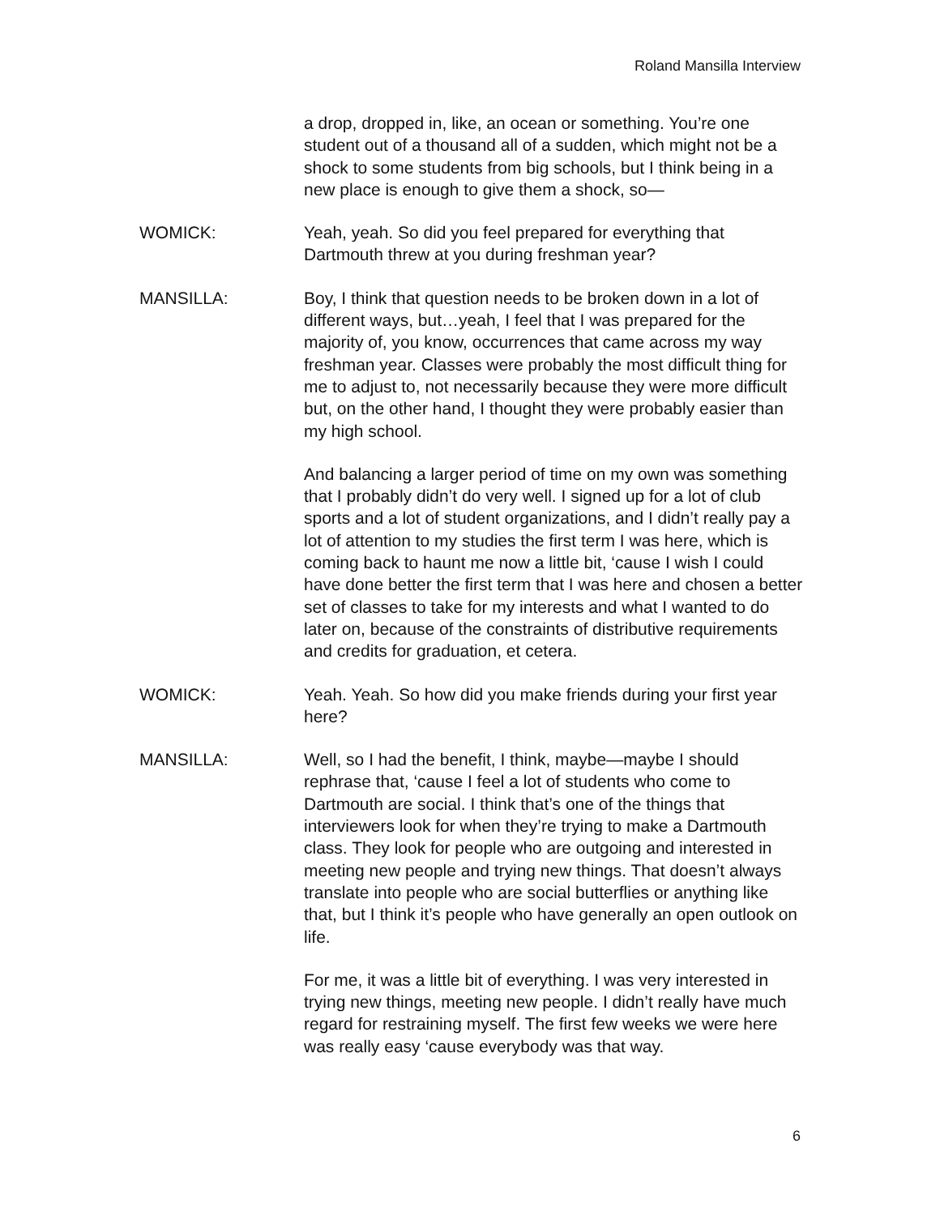Roland Mansilla Interview
a drop, dropped in, like, an ocean or something. You’re one student out of a thousand all of a sudden, which might not be a shock to some students from big schools, but I think being in a new place is enough to give them a shock, so—
WOMICK: Yeah, yeah. So did you feel prepared for everything that Dartmouth threw at you during freshman year?
MANSILLA: Boy, I think that question needs to be broken down in a lot of different ways, but…yeah, I feel that I was prepared for the majority of, you know, occurrences that came across my way freshman year. Classes were probably the most difficult thing for me to adjust to, not necessarily because they were more difficult but, on the other hand, I thought they were probably easier than my high school.
And balancing a larger period of time on my own was something that I probably didn’t do very well. I signed up for a lot of club sports and a lot of student organizations, and I didn’t really pay a lot of attention to my studies the first term I was here, which is coming back to haunt me now a little bit, ‘cause I wish I could have done better the first term that I was here and chosen a better set of classes to take for my interests and what I wanted to do later on, because of the constraints of distributive requirements and credits for graduation, et cetera.
WOMICK: Yeah. Yeah. So how did you make friends during your first year here?
MANSILLA: Well, so I had the benefit, I think, maybe—maybe I should rephrase that, ‘cause I feel a lot of students who come to Dartmouth are social. I think that’s one of the things that interviewers look for when they’re trying to make a Dartmouth class. They look for people who are outgoing and interested in meeting new people and trying new things. That doesn’t always translate into people who are social butterflies or anything like that, but I think it’s people who have generally an open outlook on life.
For me, it was a little bit of everything. I was very interested in trying new things, meeting new people. I didn’t really have much regard for restraining myself. The first few weeks we were here was really easy ‘cause everybody was that way.
6